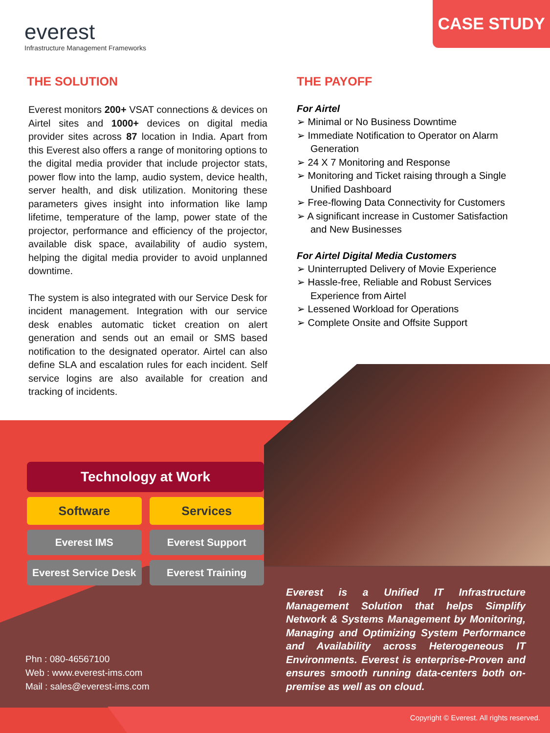everest
Infrastructure Management Frameworks
CASE STUDY
THE SOLUTION
Everest monitors 200+ VSAT connections & devices on Airtel sites and 1000+ devices on digital media provider sites across 87 location in India. Apart from this Everest also offers a range of monitoring options to the digital media provider that include projector stats, power flow into the lamp, audio system, device health, server health, and disk utilization. Monitoring these parameters gives insight into information like lamp lifetime, temperature of the lamp, power state of the projector, performance and efficiency of the projector, available disk space, availability of audio system, helping the digital media provider to avoid unplanned downtime.
The system is also integrated with our Service Desk for incident management. Integration with our service desk enables automatic ticket creation on alert generation and sends out an email or SMS based notification to the designated operator. Airtel can also define SLA and escalation rules for each incident. Self service logins are also available for creation and tracking of incidents.
THE PAYOFF
For Airtel
➢ Minimal or No Business Downtime
➢ Immediate Notification to Operator on Alarm Generation
➢ 24 X 7 Monitoring and Response
➢ Monitoring and Ticket raising through a Single Unified Dashboard
➢ Free-flowing Data Connectivity for Customers
➢ A significant increase in Customer Satisfaction and New Businesses
For Airtel Digital Media Customers
➢ Uninterrupted Delivery of Movie Experience
➢ Hassle-free, Reliable and Robust Services Experience from Airtel
➢ Lessened Workload for Operations
➢ Complete Onsite and Offsite Support
Technology at Work
Software Services
Everest IMS Everest Support
Everest Service Desk Everest Training
Everest is a Unified IT Infrastructure Management Solution that helps Simplify Network & Systems Management by Monitoring, Managing and Optimizing System Performance and Availability across Heterogeneous IT Environments. Everest is enterprise-Proven and ensures smooth running data-centers both on-premise as well as on cloud.
Phn : 080-46567100
Web : www.everest-ims.com
Mail : sales@everest-ims.com
Copyright © Everest. All rights reserved.